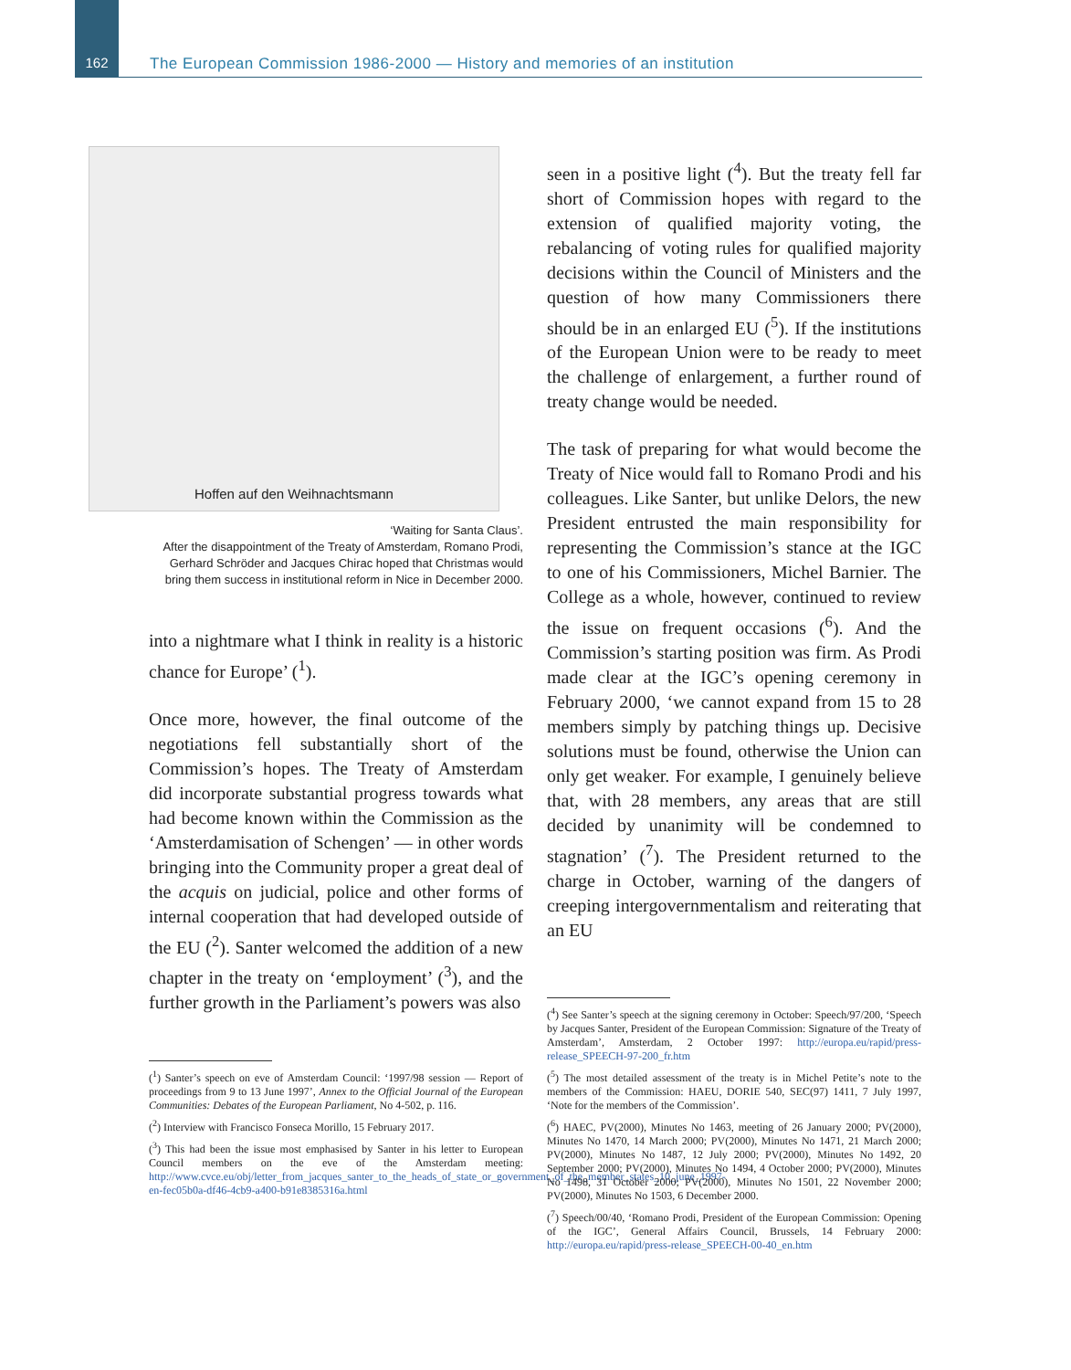162 The European Commission 1986-2000 — History and memories of an institution
Hoffen auf den Weihnachtsmann
‘Waiting for Santa Claus’.
After the disappointment of the Treaty of Amsterdam, Romano Prodi, Gerhard Schröder and Jacques Chirac hoped that Christmas would bring them success in institutional reform in Nice in December 2000.
into a nightmare what I think in reality is a historic chance for Europe’ (<sup>1</sup>).
Once more, however, the final outcome of the negotiations fell substantially short of the Commission’s hopes. The Treaty of Amsterdam did incorporate substantial progress towards what had become known within the Commission as the ‘Amsterdamisation of Schengen’ — in other words bringing into the Community proper a great deal of the acquis on judicial, police and other forms of internal cooperation that had developed outside of the EU (<sup>2</sup>). Santer welcomed the addition of a new chapter in the treaty on ‘employment’ (<sup>3</sup>), and the further growth in the Parliament’s powers was also
(<sup>1</sup>) Santer’s speech on eve of Amsterdam Council: ‘1997/98 session — Report of proceedings from 9 to 13 June 1997’, Annex to the Official Journal of the European Communities: Debates of the European Parliament, No 4-502, p. 116.
(<sup>2</sup>) Interview with Francisco Fonseca Morillo, 15 February 2017.
(<sup>3</sup>) This had been the issue most emphasised by Santer in his letter to European Council members on the eve of the Amsterdam meeting: http://www.cvce.eu/obj/letter_from_jacques_santer_to_the_heads_of_state_or_government_of_the_member_states_10_june_1997-en-fec05b0a-df46-4cb9-a400-b91e8385316a.html
seen in a positive light (<sup>4</sup>). But the treaty fell far short of Commission hopes with regard to the extension of qualified majority voting, the rebalancing of voting rules for qualified majority decisions within the Council of Ministers and the question of how many Commissioners there should be in an enlarged EU (<sup>5</sup>). If the institutions of the European Union were to be ready to meet the challenge of enlargement, a further round of treaty change would be needed.
The task of preparing for what would become the Treaty of Nice would fall to Romano Prodi and his colleagues. Like Santer, but unlike Delors, the new President entrusted the main responsibility for representing the Commission’s stance at the IGC to one of his Commissioners, Michel Barnier. The College as a whole, however, continued to review the issue on frequent occasions (<sup>6</sup>). And the Commission’s starting position was firm. As Prodi made clear at the IGC’s opening ceremony in February 2000, ‘we cannot expand from 15 to 28 members simply by patching things up. Decisive solutions must be found, otherwise the Union can only get weaker. For example, I genuinely believe that, with 28 members, any areas that are still decided by unanimity will be condemned to stagnation’ (<sup>7</sup>). The President returned to the charge in October, warning of the dangers of creeping intergovernmentalism and reiterating that an EU
(<sup>4</sup>) See Santer’s speech at the signing ceremony in October: Speech/97/200, ‘Speech by Jacques Santer, President of the European Commission: Signature of the Treaty of Amsterdam’, Amsterdam, 2 October 1997: http://europa.eu/rapid/press-release_SPEECH-97-200_fr.htm
(<sup>5</sup>) The most detailed assessment of the treaty is in Michel Petite’s note to the members of the Commission: HAEU, DORIE 540, SEC(97) 1411, 7 July 1997, ‘Note for the members of the Commission’.
(<sup>6</sup>) HAEC, PV(2000), Minutes No 1463, meeting of 26 January 2000; PV(2000), Minutes No 1470, 14 March 2000; PV(2000), Minutes No 1471, 21 March 2000; PV(2000), Minutes No 1487, 12 July 2000; PV(2000), Minutes No 1492, 20 September 2000; PV(2000), Minutes No 1494, 4 October 2000; PV(2000), Minutes No 1498, 31 October 2000; PV(2000), Minutes No 1501, 22 November 2000; PV(2000), Minutes No 1503, 6 December 2000.
(<sup>7</sup>) Speech/00/40, ‘Romano Prodi, President of the European Commission: Opening of the IGC’, General Affairs Council, Brussels, 14 February 2000: http://europa.eu/rapid/press-release_SPEECH-00-40_en.htm